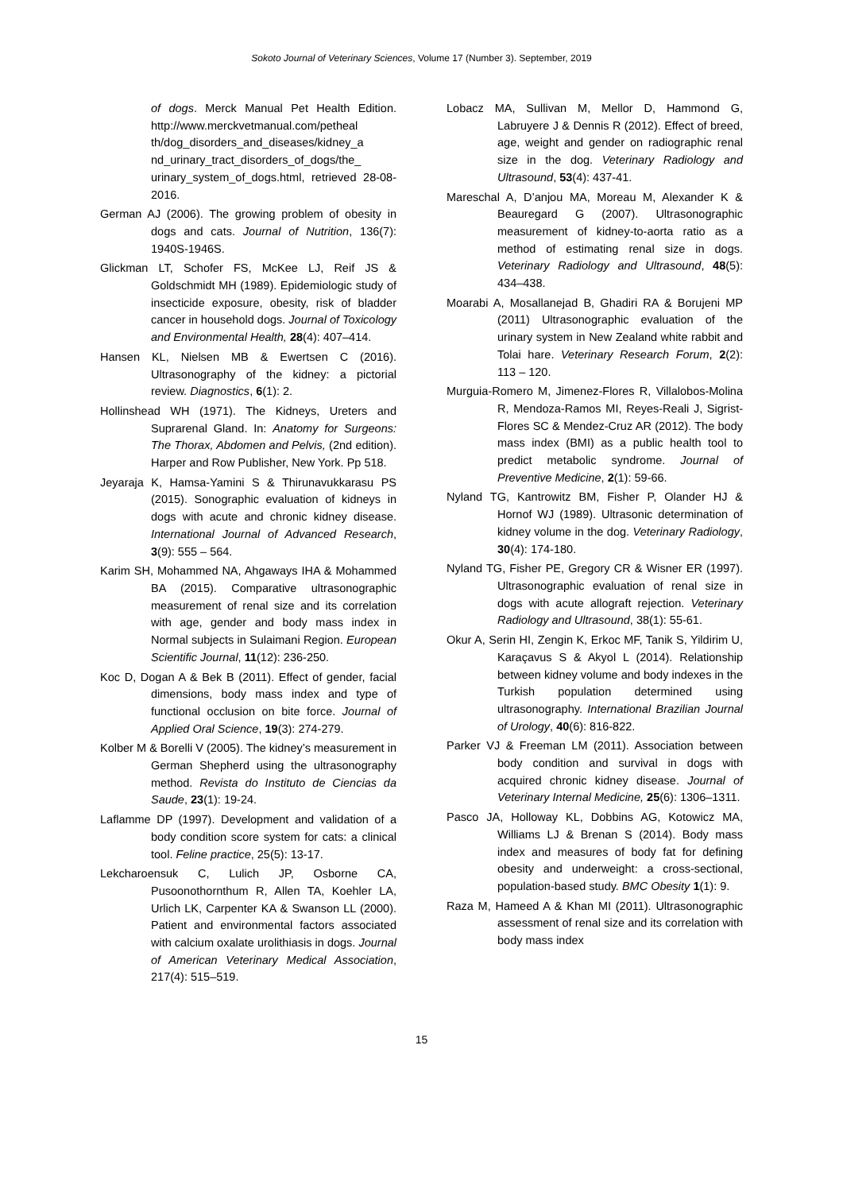Sokoto Journal of Veterinary Sciences, Volume 17 (Number 3). September, 2019
of dogs. Merck Manual Pet Health Edition. http://www.merckvetmanual.com/petheal th/dog_disorders_and_diseases/kidney_a nd_urinary_tract_disorders_of_dogs/the_ urinary_system_of_dogs.html, retrieved 28-08-2016.
German AJ (2006). The growing problem of obesity in dogs and cats. Journal of Nutrition, 136(7): 1940S-1946S.
Glickman LT, Schofer FS, McKee LJ, Reif JS & Goldschmidt MH (1989). Epidemiologic study of insecticide exposure, obesity, risk of bladder cancer in household dogs. Journal of Toxicology and Environmental Health, 28(4): 407–414.
Hansen KL, Nielsen MB & Ewertsen C (2016). Ultrasonography of the kidney: a pictorial review. Diagnostics, 6(1): 2.
Hollinshead WH (1971). The Kidneys, Ureters and Suprarenal Gland. In: Anatomy for Surgeons: The Thorax, Abdomen and Pelvis, (2nd edition). Harper and Row Publisher, New York. Pp 518.
Jeyaraja K, Hamsa-Yamini S & Thirunavukkarasu PS (2015). Sonographic evaluation of kidneys in dogs with acute and chronic kidney disease. International Journal of Advanced Research, 3(9): 555 – 564.
Karim SH, Mohammed NA, Ahgaways IHA & Mohammed BA (2015). Comparative ultrasonographic measurement of renal size and its correlation with age, gender and body mass index in Normal subjects in Sulaimani Region. European Scientific Journal, 11(12): 236-250.
Koc D, Dogan A & Bek B (2011). Effect of gender, facial dimensions, body mass index and type of functional occlusion on bite force. Journal of Applied Oral Science, 19(3): 274-279.
Kolber M & Borelli V (2005). The kidney’s measurement in German Shepherd using the ultrasonography method. Revista do Instituto de Ciencias da Saude, 23(1): 19-24.
Laflamme DP (1997). Development and validation of a body condition score system for cats: a clinical tool. Feline practice, 25(5): 13-17.
Lekcharoensuk C, Lulich JP, Osborne CA, Pusoonothornthum R, Allen TA, Koehler LA, Urlich LK, Carpenter KA & Swanson LL (2000). Patient and environmental factors associated with calcium oxalate urolithiasis in dogs. Journal of American Veterinary Medical Association, 217(4): 515–519.
Lobacz MA, Sullivan M, Mellor D, Hammond G, Labruyere J & Dennis R (2012). Effect of breed, age, weight and gender on radiographic renal size in the dog. Veterinary Radiology and Ultrasound, 53(4): 437-41.
Mareschal A, D’anjou MA, Moreau M, Alexander K & Beauregard G (2007). Ultrasonographic measurement of kidney-to-aorta ratio as a method of estimating renal size in dogs. Veterinary Radiology and Ultrasound, 48(5): 434–438.
Moarabi A, Mosallanejad B, Ghadiri RA & Borujeni MP (2011) Ultrasonographic evaluation of the urinary system in New Zealand white rabbit and Tolai hare. Veterinary Research Forum, 2(2): 113 – 120.
Murguia-Romero M, Jimenez-Flores R, Villalobos-Molina R, Mendoza-Ramos MI, Reyes-Reali J, Sigrist-Flores SC & Mendez-Cruz AR (2012). The body mass index (BMI) as a public health tool to predict metabolic syndrome. Journal of Preventive Medicine, 2(1): 59-66.
Nyland TG, Kantrowitz BM, Fisher P, Olander HJ & Hornof WJ (1989). Ultrasonic determination of kidney volume in the dog. Veterinary Radiology, 30(4): 174-180.
Nyland TG, Fisher PE, Gregory CR & Wisner ER (1997). Ultrasonographic evaluation of renal size in dogs with acute allograft rejection. Veterinary Radiology and Ultrasound, 38(1): 55-61.
Okur A, Serin HI, Zengin K, Erkoc MF, Tanik S, Yildirim U, Karaçavus S & Akyol L (2014). Relationship between kidney volume and body indexes in the Turkish population determined using ultrasonography. International Brazilian Journal of Urology, 40(6): 816-822.
Parker VJ & Freeman LM (2011). Association between body condition and survival in dogs with acquired chronic kidney disease. Journal of Veterinary Internal Medicine, 25(6): 1306–1311.
Pasco JA, Holloway KL, Dobbins AG, Kotowicz MA, Williams LJ & Brenan S (2014). Body mass index and measures of body fat for defining obesity and underweight: a cross-sectional, population-based study. BMC Obesity 1(1): 9.
Raza M, Hameed A & Khan MI (2011). Ultrasonographic assessment of renal size and its correlation with body mass index
15